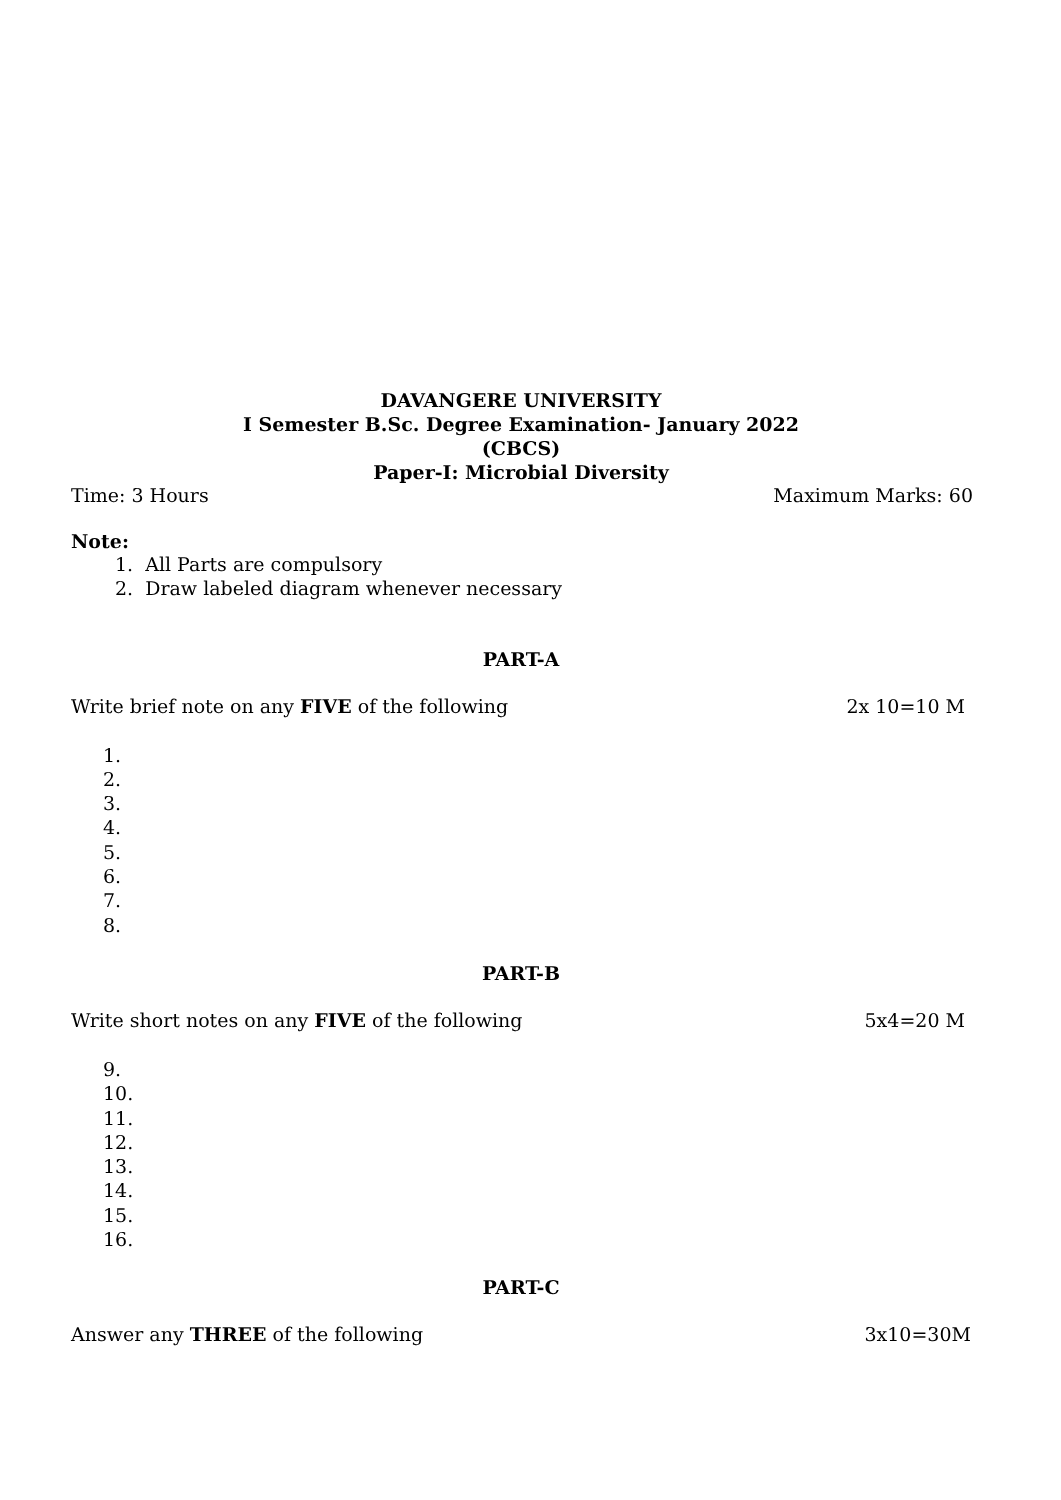DAVANGERE UNIVERSITY
I Semester B.Sc. Degree Examination- January 2022
(CBCS)
Paper-I: Microbial Diversity
Time: 3 Hours Maximum Marks: 60
Note:
1. All Parts are compulsory
2. Draw labeled diagram whenever necessary
PART-A
Write brief note on any FIVE of the following 2x 10=10 M
1.
2.
3.
4.
5.
6.
7.
8.
PART-B
Write short notes on any FIVE of the following 5x4=20 M
9.
10.
11.
12.
13.
14.
15.
16.
PART-C
Answer any THREE of the following 3x10=30M